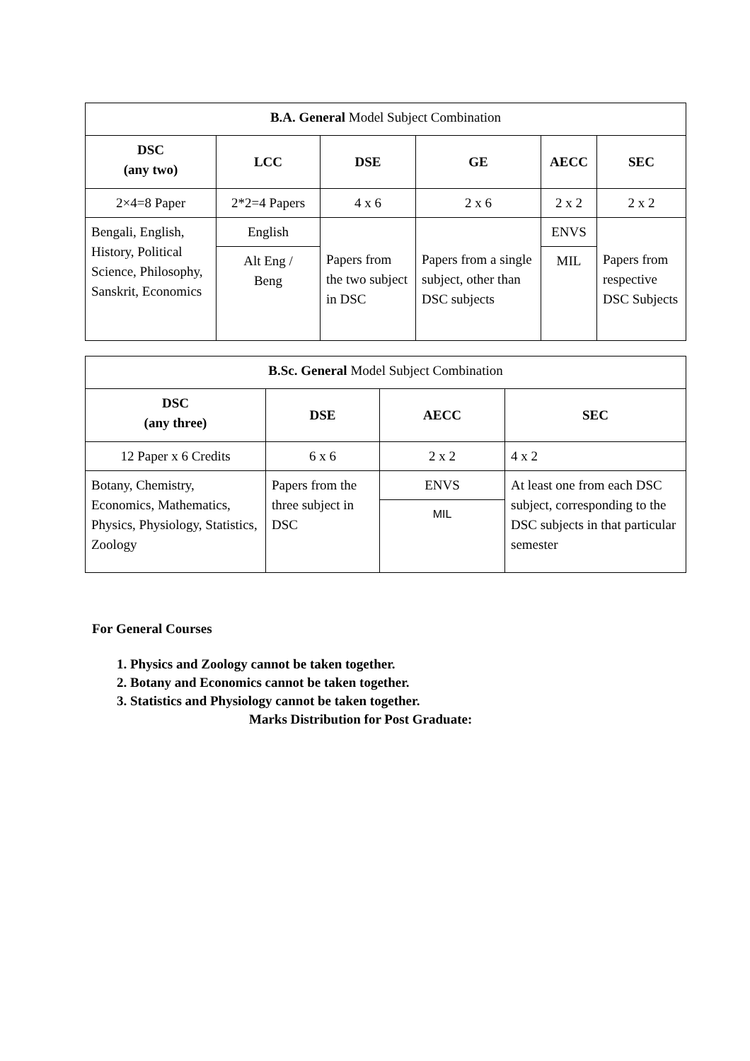| B.A. General Model Subject Combination | | | | | |
| DSC (any two) | LCC | DSE | GE | AECC | SEC |
| 2×4=8 Paper | 2*2=4 Papers | 4 x 6 | 2 x 6 | 2 x 2 | 2 x 2 |
| Bengali, English, History, Political Science, Philosophy, Sanskrit, Economics | English | Papers from the two subject in DSC | Papers from a single subject, other than DSC subjects | ENVS | Papers from respective DSC Subjects |
| | Alt Eng / Beng | | | MIL | |
| B.Sc. General Model Subject Combination | | | |
| DSC (any three) | DSE | AECC | SEC |
| 12 Paper x 6 Credits | 6 x 6 | 2 x 2 | 4 x 2 |
| Botany, Chemistry, Economics, Mathematics, Physics, Physiology, Statistics, Zoology | Papers from the three subject in DSC | ENVS | At least one from each DSC subject, corresponding to the DSC subjects in that particular semester |
| | | MIL | |
For General Courses
1. Physics and Zoology cannot be taken together.
2. Botany and Economics cannot be taken together.
3. Statistics and Physiology cannot be taken together.
Marks Distribution for Post Graduate: